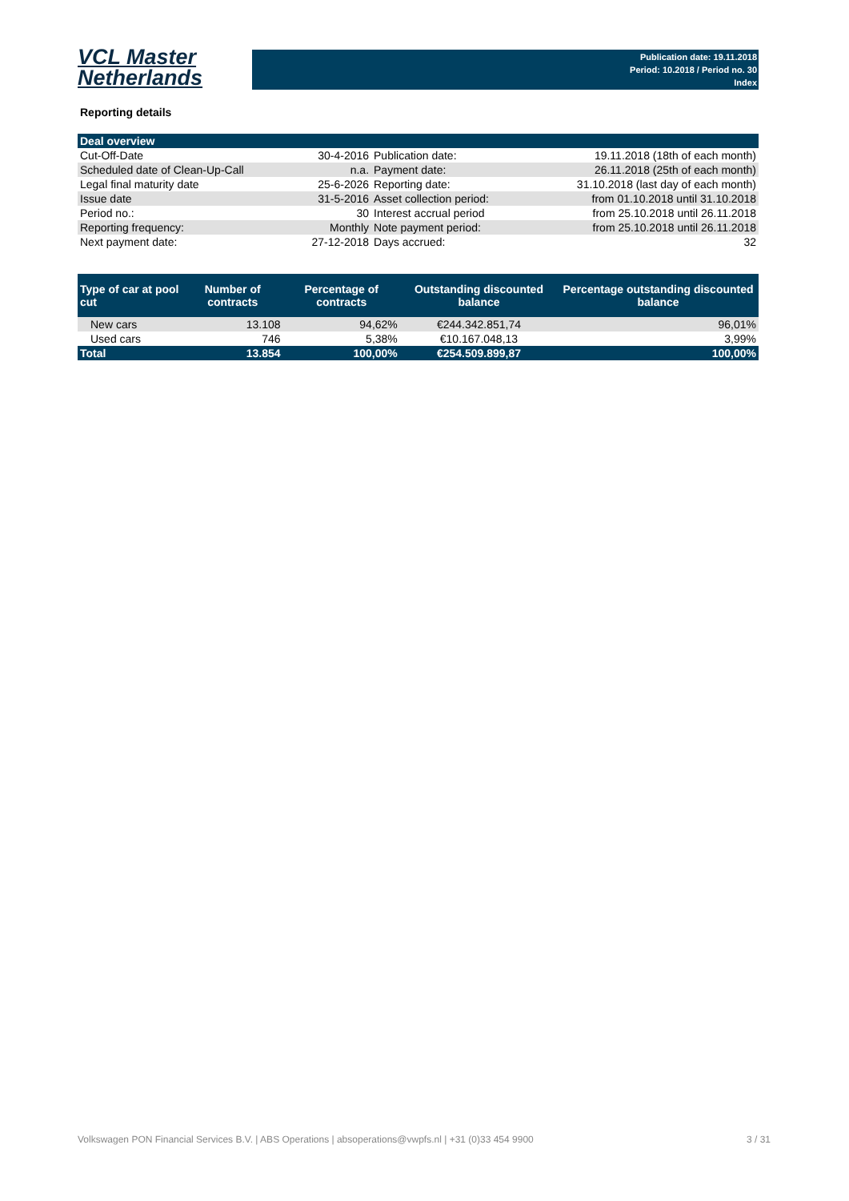VCL Master
Netherlands
Publication date: 19.11.2018
Period: 10.2018 / Period no. 30
Index
Reporting details
| Deal overview | | | |
| --- | --- | --- | --- |
| Cut-Off-Date | 30-4-2016 | Publication date: | 19.11.2018 (18th of each month) |
| Scheduled date of Clean-Up-Call | n.a. | Payment date: | 26.11.2018 (25th of each month) |
| Legal final maturity date | 25-6-2026 | Reporting date: | 31.10.2018 (last day of each month) |
| Issue date | 31-5-2016 | Asset collection period: | from 01.10.2018 until 31.10.2018 |
| Period no.: | 30 | Interest accrual period | from 25.10.2018 until 26.11.2018 |
| Reporting frequency: | Monthly | Note payment period: | from 25.10.2018 until 26.11.2018 |
| Next payment date: | 27-12-2018 | Days accrued: | 32 |
| Type of car at pool cut | Number of contracts | Percentage of contracts | Outstanding discounted balance | Percentage outstanding discounted balance |
| --- | --- | --- | --- | --- |
| New cars | 13.108 | 94,62% | €244.342.851,74 | 96,01% |
| Used cars | 746 | 5,38% | €10.167.048,13 | 3,99% |
| Total | 13.854 | 100,00% | €254.509.899,87 | 100,00% |
Volkswagen PON Financial Services B.V. | ABS Operations | absoperations@vwpfs.nl | +31 (0)33 454 9900 3 / 31